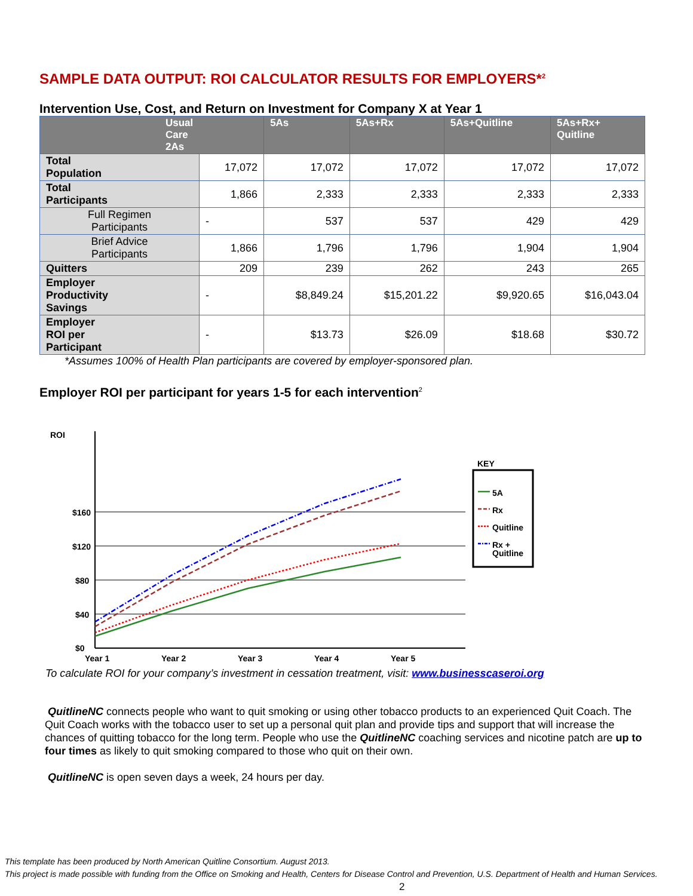SAMPLE DATA OUTPUT: ROI CALCULATOR RESULTS FOR EMPLOYERS*<sup>2</sup>
Intervention Use, Cost, and Return on Investment for Company X at Year 1
| Usual Care 2As | | 5As | 5As+Rx | 5As+Quitline | 5As+Rx+ Quitline |
| --- | --- | --- | --- | --- | --- |
| Total Population | 17,072 | 17,072 | 17,072 | 17,072 | 17,072 |
| Total Participants | 1,866 | 2,333 | 2,333 | 2,333 | 2,333 |
| Full Regimen Participants | - | 537 | 537 | 429 | 429 |
| Brief Advice Participants | 1,866 | 1,796 | 1,796 | 1,904 | 1,904 |
| Quitters | 209 | 239 | 262 | 243 | 265 |
| Employer Productivity Savings | - | $8,849.24 | $15,201.22 | $9,920.65 | $16,043.04 |
| Employer ROI per Participant | - | $13.73 | $26.09 | $18.68 | $30.72 |
*Assumes 100% of Health Plan participants are covered by employer-sponsored plan.
Employer ROI per participant for years 1-5 for each intervention<sup>2</sup>
ROI
$160
$120
$80
$40
$0
Year 1
Year 2
Year 3
Year 4
Year 5
KEY
5A
Rx
Quitline
Rx +
Quitline
To calculate ROI for your company’s investment in cessation treatment, visit: www.businesscaseroi.org
QuitlineNC connects people who want to quit smoking or using other tobacco products to an experienced Quit Coach. The Quit Coach works with the tobacco user to set up a personal quit plan and provide tips and support that will increase the chances of quitting tobacco for the long term. People who use the QuitlineNC coaching services and nicotine patch are up to four times as likely to quit smoking compared to those who quit on their own.
QuitlineNC is open seven days a week, 24 hours per day.
This template has been produced by North American Quitline Consortium. August 2013.
This project is made possible with funding from the Office on Smoking and Health, Centers for Disease Control and Prevention, U.S. Department of Health and Human Services. 2